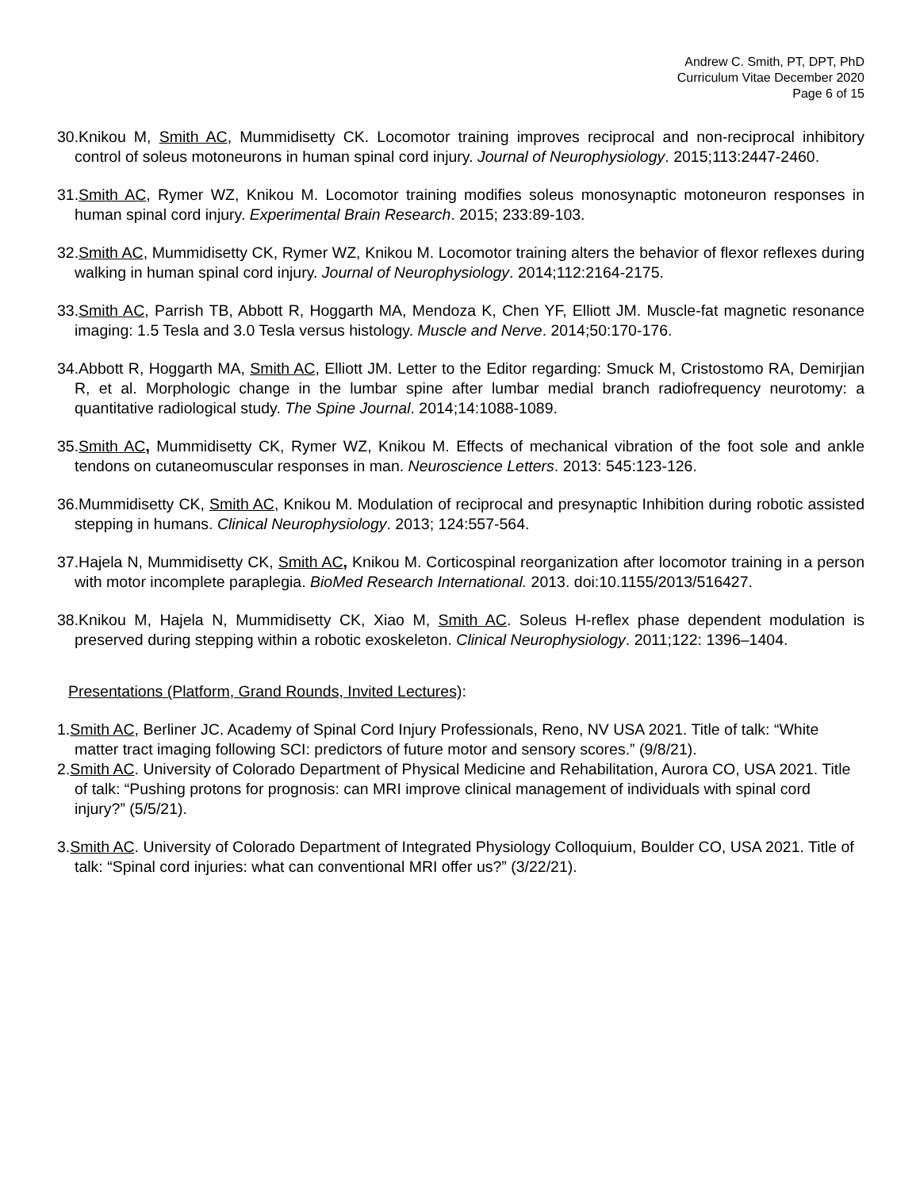Andrew C. Smith, PT, DPT, PhD
Curriculum Vitae December 2020
Page 6 of 15
30.Knikou M, Smith AC, Mummidisetty CK. Locomotor training improves reciprocal and non-reciprocal inhibitory control of soleus motoneurons in human spinal cord injury. Journal of Neurophysiology. 2015;113:2447-2460.
31.Smith AC, Rymer WZ, Knikou M. Locomotor training modifies soleus monosynaptic motoneuron responses in human spinal cord injury. Experimental Brain Research. 2015; 233:89-103.
32.Smith AC, Mummidisetty CK, Rymer WZ, Knikou M. Locomotor training alters the behavior of flexor reflexes during walking in human spinal cord injury. Journal of Neurophysiology. 2014;112:2164-2175.
33.Smith AC, Parrish TB, Abbott R, Hoggarth MA, Mendoza K, Chen YF, Elliott JM. Muscle-fat magnetic resonance imaging: 1.5 Tesla and 3.0 Tesla versus histology. Muscle and Nerve. 2014;50:170-176.
34.Abbott R, Hoggarth MA, Smith AC, Elliott JM. Letter to the Editor regarding: Smuck M, Cristostomo RA, Demirjian R, et al. Morphologic change in the lumbar spine after lumbar medial branch radiofrequency neurotomy: a quantitative radiological study. The Spine Journal. 2014;14:1088-1089.
35.Smith AC, Mummidisetty CK, Rymer WZ, Knikou M. Effects of mechanical vibration of the foot sole and ankle tendons on cutaneomuscular responses in man. Neuroscience Letters. 2013: 545:123-126.
36.Mummidisetty CK, Smith AC, Knikou M. Modulation of reciprocal and presynaptic Inhibition during robotic assisted stepping in humans. Clinical Neurophysiology. 2013; 124:557-564.
37.Hajela N, Mummidisetty CK, Smith AC, Knikou M. Corticospinal reorganization after locomotor training in a person with motor incomplete paraplegia. BioMed Research International. 2013. doi:10.1155/2013/516427.
38.Knikou M, Hajela N, Mummidisetty CK, Xiao M, Smith AC. Soleus H-reflex phase dependent modulation is preserved during stepping within a robotic exoskeleton. Clinical Neurophysiology. 2011;122: 1396–1404.
Presentations (Platform, Grand Rounds, Invited Lectures):
1.Smith AC, Berliner JC. Academy of Spinal Cord Injury Professionals, Reno, NV USA 2021. Title of talk: “White matter tract imaging following SCI: predictors of future motor and sensory scores.” (9/8/21).
2.Smith AC. University of Colorado Department of Physical Medicine and Rehabilitation, Aurora CO, USA 2021. Title of talk: “Pushing protons for prognosis: can MRI improve clinical management of individuals with spinal cord injury?” (5/5/21).
3.Smith AC. University of Colorado Department of Integrated Physiology Colloquium, Boulder CO, USA 2021. Title of talk: “Spinal cord injuries: what can conventional MRI offer us?” (3/22/21).